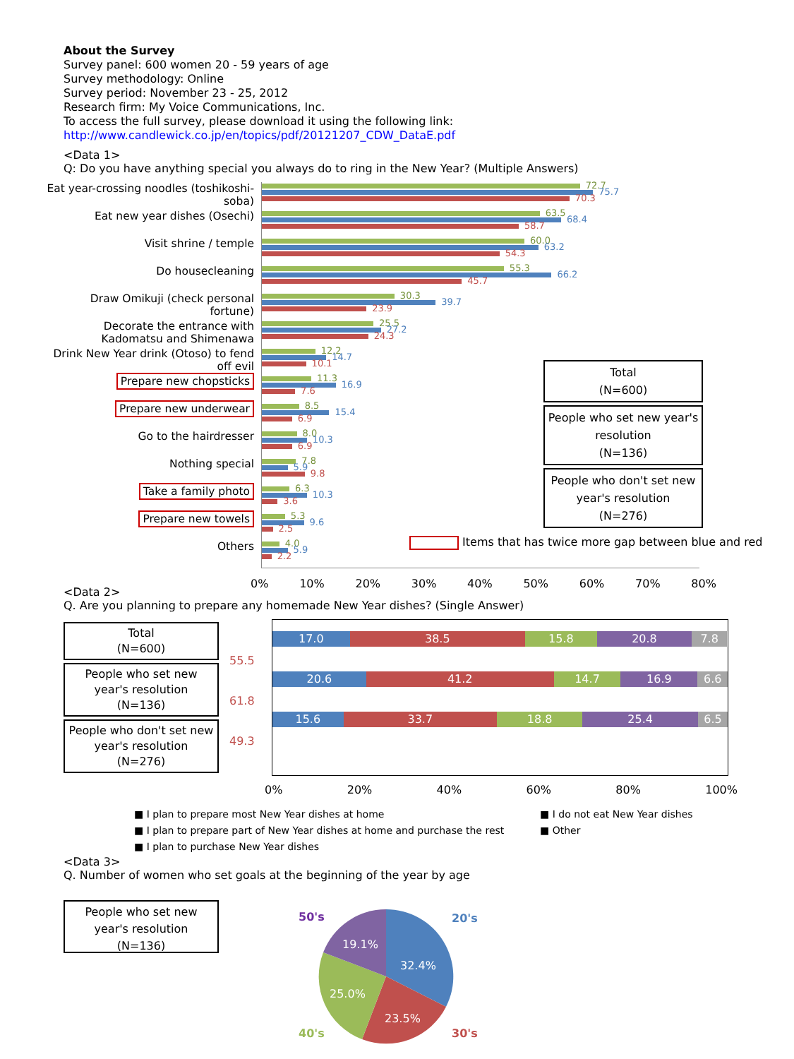About the Survey
Survey panel: 600 women 20 - 59 years of age
Survey methodology: Online
Survey period: November 23 - 25, 2012
Research firm: My Voice Communications, Inc.
To access the full survey, please download it using the following link:
http://www.candlewick.co.jp/en/topics/pdf/20121207_CDW_DataE.pdf
<Data 1>
Q: Do you have anything special you always do to ring in the New Year? (Multiple Answers)
Eat year-crossing noodles (toshikoshi-soba)
72.7
75.7
70.3
Eat new year dishes (Osechi)
63.5
68.4
58.7
Visit shrine / temple
60.0
63.2
54.3
Do housecleaning
55.3
66.2
45.7
Draw Omikuji (check personal fortune)
30.3
39.7
23.9
Decorate the entrance with Kadomatsu and Shimenawa
25.5
27.2
24.3
Drink New Year drink (Otoso) to fend off evil
12.2
14.7
10.1
Prepare new chopsticks
11.3
16.9
7.6
Prepare new underwear
8.5
15.4
6.9
Go to the hairdresser
8.0
10.3
6.9
Nothing special
7.8
5.9
9.8
Take a family photo
6.3
10.3
3.6
Prepare new towels
5.3
9.6
2.5
Others
4.0
5.9
2.2
0% 10% 20% 30% 40% 50% 60% 70% 80%
Total
(N=600)
People who set new year's resolution
(N=136)
People who don't set new year's resolution
(N=276)
Items that has twice more gap between blue and red
<Data 2>
Q. Are you planning to prepare any homemade New Year dishes? (Single Answer)
Total
(N=600)
People who set new year's resolution
(N=136)
People who don't set new year's resolution
(N=276)
55.5
61.8
49.3
17.0 38.5 15.8 20.8 7.8
20.6 41.2 14.7 16.9 6.6
15.6 33.7 18.8 25.4 6.5
0% 20% 40% 60% 80% 100%
■ I plan to prepare most New Year dishes at home
■ I plan to prepare part of New Year dishes at home and purchase the rest
■ I plan to purchase New Year dishes
■ I do not eat New Year dishes
■ Other
<Data 3>
Q. Number of women who set goals at the beginning of the year by age
People who set new year's resolution
(N=136)
32.4%
23.5%
25.0%
19.1%
20's
30's
40's
50's